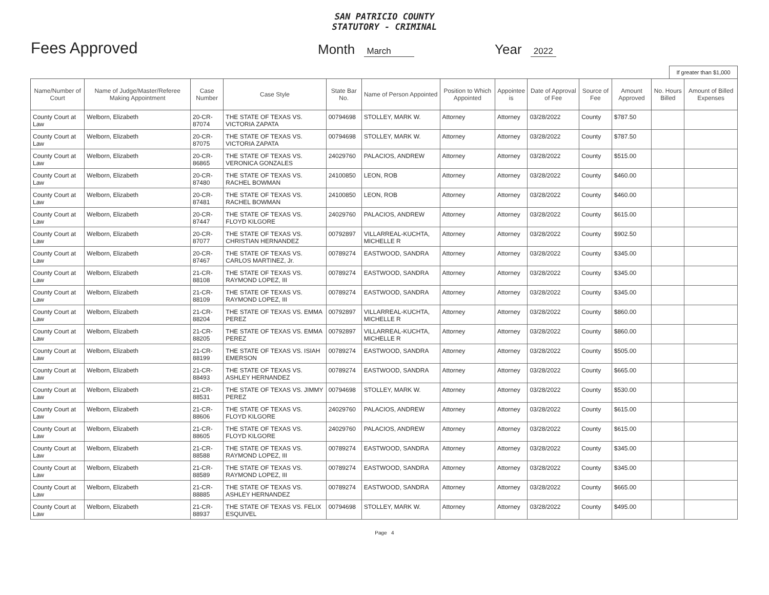SAN PATRICIO COUNTY
STATUTORY - CRIMINAL
Fees Approved
Month March
Year 2022
If greater than $1,000
| Name/Number of Court | Name of Judge/Master/Referee Making Appointment | Case Number | Case Style | State Bar No. | Name of Person Appointed | Position to Which Appointed | Appointee is | Date of Approval of Fee | Source of Fee | Amount Approved | No. Hours Billed | Amount of Billed Expenses |
| --- | --- | --- | --- | --- | --- | --- | --- | --- | --- | --- | --- | --- |
| County Court at Law | Welborn, Elizabeth | 20-CR-87074 | THE STATE OF TEXAS VS. VICTORIA ZAPATA | 00794698 | STOLLEY, MARK W. | Attorney | Attorney | 03/28/2022 | County | $787.50 | | |
| County Court at Law | Welborn, Elizabeth | 20-CR-87075 | THE STATE OF TEXAS VS. VICTORIA ZAPATA | 00794698 | STOLLEY, MARK W. | Attorney | Attorney | 03/28/2022 | County | $787.50 | | |
| County Court at Law | Welborn, Elizabeth | 20-CR-86865 | THE STATE OF TEXAS VS. VERONICA GONZALES | 24029760 | PALACIOS, ANDREW | Attorney | Attorney | 03/28/2022 | County | $515.00 | | |
| County Court at Law | Welborn, Elizabeth | 20-CR-87480 | THE STATE OF TEXAS VS. RACHEL BOWMAN | 24100850 | LEON, ROB | Attorney | Attorney | 03/28/2022 | County | $460.00 | | |
| County Court at Law | Welborn, Elizabeth | 20-CR-87481 | THE STATE OF TEXAS VS. RACHEL BOWMAN | 24100850 | LEON, ROB | Attorney | Attorney | 03/28/2022 | County | $460.00 | | |
| County Court at Law | Welborn, Elizabeth | 20-CR-87447 | THE STATE OF TEXAS VS. FLOYD KILGORE | 24029760 | PALACIOS, ANDREW | Attorney | Attorney | 03/28/2022 | County | $615.00 | | |
| County Court at Law | Welborn, Elizabeth | 20-CR-87077 | THE STATE OF TEXAS VS. CHRISTIAN HERNANDEZ | 00792897 | VILLARREAL-KUCHTA, MICHELLE R | Attorney | Attorney | 03/28/2022 | County | $902.50 | | |
| County Court at Law | Welborn, Elizabeth | 20-CR-87467 | THE STATE OF TEXAS VS. CARLOS MARTINEZ, Jr. | 00789274 | EASTWOOD, SANDRA | Attorney | Attorney | 03/28/2022 | County | $345.00 | | |
| County Court at Law | Welborn, Elizabeth | 21-CR-88108 | THE STATE OF TEXAS VS. RAYMOND LOPEZ, III | 00789274 | EASTWOOD, SANDRA | Attorney | Attorney | 03/28/2022 | County | $345.00 | | |
| County Court at Law | Welborn, Elizabeth | 21-CR-88109 | THE STATE OF TEXAS VS. RAYMOND LOPEZ, III | 00789274 | EASTWOOD, SANDRA | Attorney | Attorney | 03/28/2022 | County | $345.00 | | |
| County Court at Law | Welborn, Elizabeth | 21-CR-88204 | THE STATE OF TEXAS VS. EMMA PEREZ | 00792897 | VILLARREAL-KUCHTA, MICHELLE R | Attorney | Attorney | 03/28/2022 | County | $860.00 | | |
| County Court at Law | Welborn, Elizabeth | 21-CR-88205 | THE STATE OF TEXAS VS. EMMA PEREZ | 00792897 | VILLARREAL-KUCHTA, MICHELLE R | Attorney | Attorney | 03/28/2022 | County | $860.00 | | |
| County Court at Law | Welborn, Elizabeth | 21-CR-88199 | THE STATE OF TEXAS VS. ISIAH EMERSON | 00789274 | EASTWOOD, SANDRA | Attorney | Attorney | 03/28/2022 | County | $505.00 | | |
| County Court at Law | Welborn, Elizabeth | 21-CR-88493 | THE STATE OF TEXAS VS. ASHLEY HERNANDEZ | 00789274 | EASTWOOD, SANDRA | Attorney | Attorney | 03/28/2022 | County | $665.00 | | |
| County Court at Law | Welborn, Elizabeth | 21-CR-88531 | THE STATE OF TEXAS VS. JIMMY PEREZ | 00794698 | STOLLEY, MARK W. | Attorney | Attorney | 03/28/2022 | County | $530.00 | | |
| County Court at Law | Welborn, Elizabeth | 21-CR-88606 | THE STATE OF TEXAS VS. FLOYD KILGORE | 24029760 | PALACIOS, ANDREW | Attorney | Attorney | 03/28/2022 | County | $615.00 | | |
| County Court at Law | Welborn, Elizabeth | 21-CR-88605 | THE STATE OF TEXAS VS. FLOYD KILGORE | 24029760 | PALACIOS, ANDREW | Attorney | Attorney | 03/28/2022 | County | $615.00 | | |
| County Court at Law | Welborn, Elizabeth | 21-CR-88588 | THE STATE OF TEXAS VS. RAYMOND LOPEZ, III | 00789274 | EASTWOOD, SANDRA | Attorney | Attorney | 03/28/2022 | County | $345.00 | | |
| County Court at Law | Welborn, Elizabeth | 21-CR-88589 | THE STATE OF TEXAS VS. RAYMOND LOPEZ, III | 00789274 | EASTWOOD, SANDRA | Attorney | Attorney | 03/28/2022 | County | $345.00 | | |
| County Court at Law | Welborn, Elizabeth | 21-CR-88885 | THE STATE OF TEXAS VS. ASHLEY HERNANDEZ | 00789274 | EASTWOOD, SANDRA | Attorney | Attorney | 03/28/2022 | County | $665.00 | | |
| County Court at Law | Welborn, Elizabeth | 21-CR-88937 | THE STATE OF TEXAS VS. FELIX ESQUIVEL | 00794698 | STOLLEY, MARK W. | Attorney | Attorney | 03/28/2022 | County | $495.00 | | |
Page 4